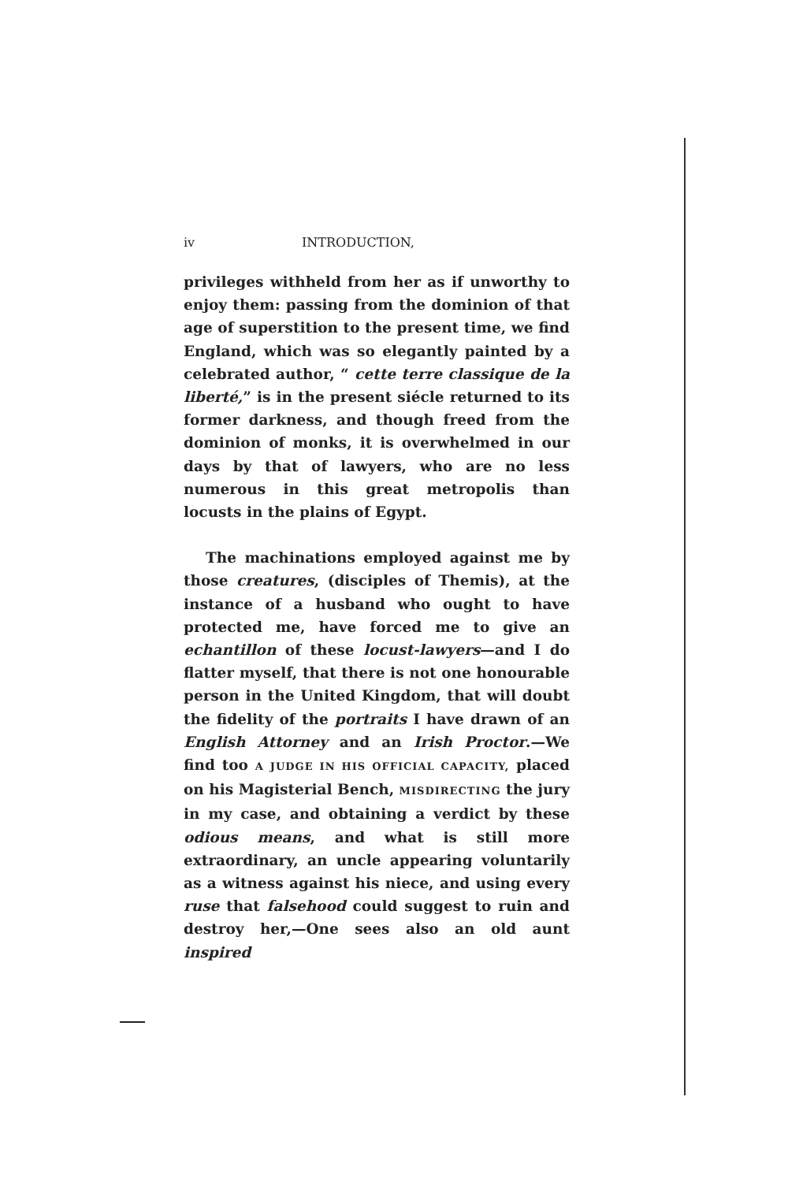iv INTRODUCTION,
privileges withheld from her as if unworthy to enjoy them: passing from the dominion of that age of superstition to the present time, we find England, which was so elegantly painted by a celebrated author, “ cette terre classique de la liberté,” is in the present siécle returned to its former darkness, and though freed from the dominion of monks, it is overwhelmed in our days by that of lawyers, who are no less numerous in this great metropolis than locusts in the plains of Egypt.
The machinations employed against me by those creatures, (disciples of Themis), at the instance of a husband who ought to have protected me, have forced me to give an echantillon of these locust-lawyers—and I do flatter myself, that there is not one honourable person in the United Kingdom, that will doubt the fidelity of the portraits I have drawn of an English Attorney and an Irish Proctor.—We find too A JUDGE IN HIS OFFICIAL CAPACITY, placed on his Magisterial Bench, MISDIRECTING the jury in my case, and obtaining a verdict by these odious means, and what is still more extraordinary, an uncle appearing voluntarily as a witness against his niece, and using every ruse that falsehood could suggest to ruin and destroy her,—One sees also an old aunt inspired